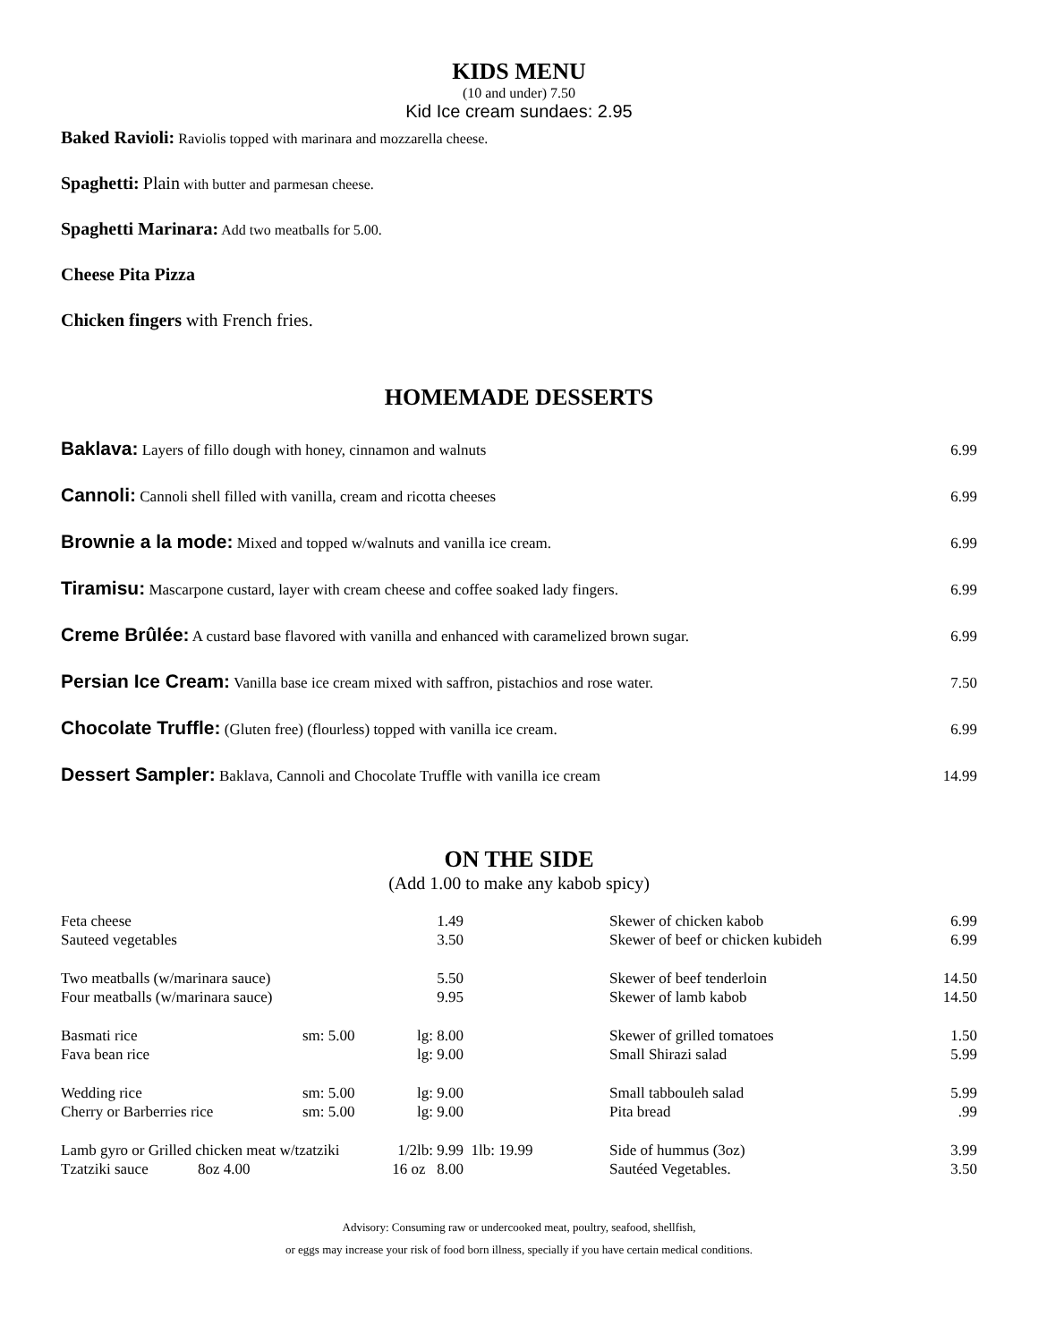KIDS MENU
(10 and under) 7.50
Kid Ice cream sundaes: 2.95
Baked Ravioli: Raviolis topped with marinara and mozzarella cheese.
Spaghetti: Plain with butter and parmesan cheese.
Spaghetti Marinara: Add two meatballs for 5.00.
Cheese Pita Pizza
Chicken fingers with French fries.
HOMEMADE DESSERTS
| Baklava: Layers of fillo dough with honey, cinnamon and walnuts | 6.99 |
| Cannoli: Cannoli shell filled with vanilla, cream and ricotta cheeses | 6.99 |
| Brownie a la mode: Mixed and topped w/walnuts and vanilla ice cream. | 6.99 |
| Tiramisu: Mascarpone custard, layer with cream cheese and coffee soaked lady fingers. | 6.99 |
| Creme Brûlée: A custard base flavored with vanilla and enhanced with caramelized brown sugar. | 6.99 |
| Persian Ice Cream: Vanilla base ice cream mixed with saffron, pistachios and rose water. | 7.50 |
| Chocolate Truffle: (Gluten free) (flourless) topped with vanilla ice cream. | 6.99 |
| Dessert Sampler: Baklava, Cannoli and Chocolate Truffle with vanilla ice cream | 14.99 |
ON THE SIDE
(Add 1.00 to make any kabob spicy)
| Feta cheese | | 1.49 | | Skewer of chicken kabob | 6.99 |
| Sauteed vegetables | | 3.50 | | Skewer of beef or chicken kubideh | 6.99 |
| Two meatballs (w/marinara sauce) | | 5.50 | | Skewer of beef tenderloin | 14.50 |
| Four meatballs (w/marinara sauce) | | 9.95 | | Skewer of lamb kabob | 14.50 |
| Basmati rice | sm: 5.00 | lg: 8.00 | | Skewer of grilled tomatoes | 1.50 |
| Fava bean rice | | lg: 9.00 | | Small Shirazi salad | 5.99 |
| Wedding rice | sm: 5.00 | lg: 9.00 | | Small tabbouleh salad | 5.99 |
| Cherry or Barberries rice | sm: 5.00 | lg: 9.00 | | Pita bread | .99 |
| Lamb gyro or Grilled chicken meat w/tzatziki | | 1/2lb: 9.99 | 1lb: 19.99 | Side of hummus (3oz) | 3.99 |
| Tzatziki sauce 8oz 4.00 | | 16 oz 8.00 | | Sautéed Vegetables. | 3.50 |
Advisory: Consuming raw or undercooked meat, poultry, seafood, shellfish,
or eggs may increase your risk of food born illness, specially if you have certain medical conditions.